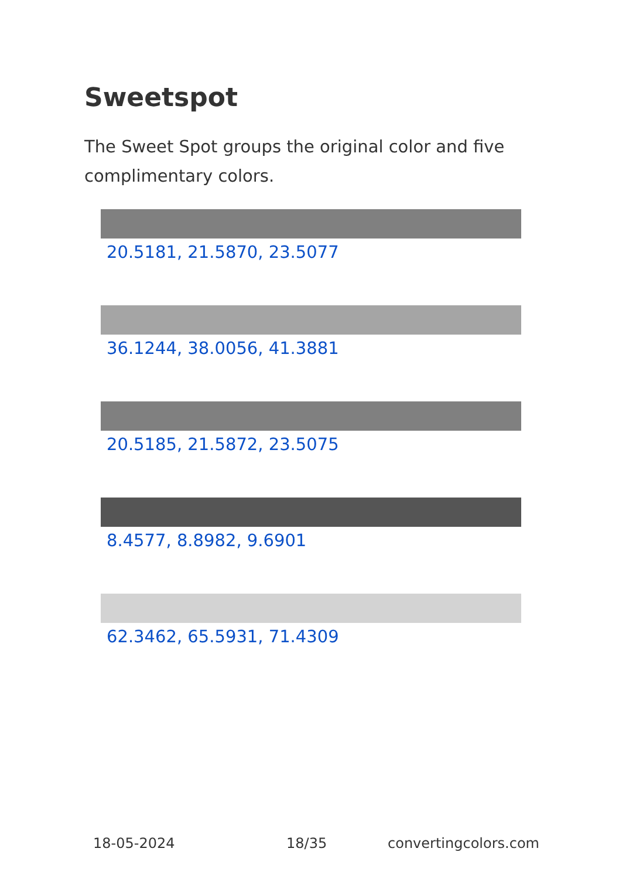Sweetspot
The Sweet Spot groups the original color and five complimentary colors.
20.5181, 21.5870, 23.5077
36.1244, 38.0056, 41.3881
20.5185, 21.5872, 23.5075
8.4577, 8.8982, 9.6901
62.3462, 65.5931, 71.4309
18-05-2024 18/35 convertingcolors.com